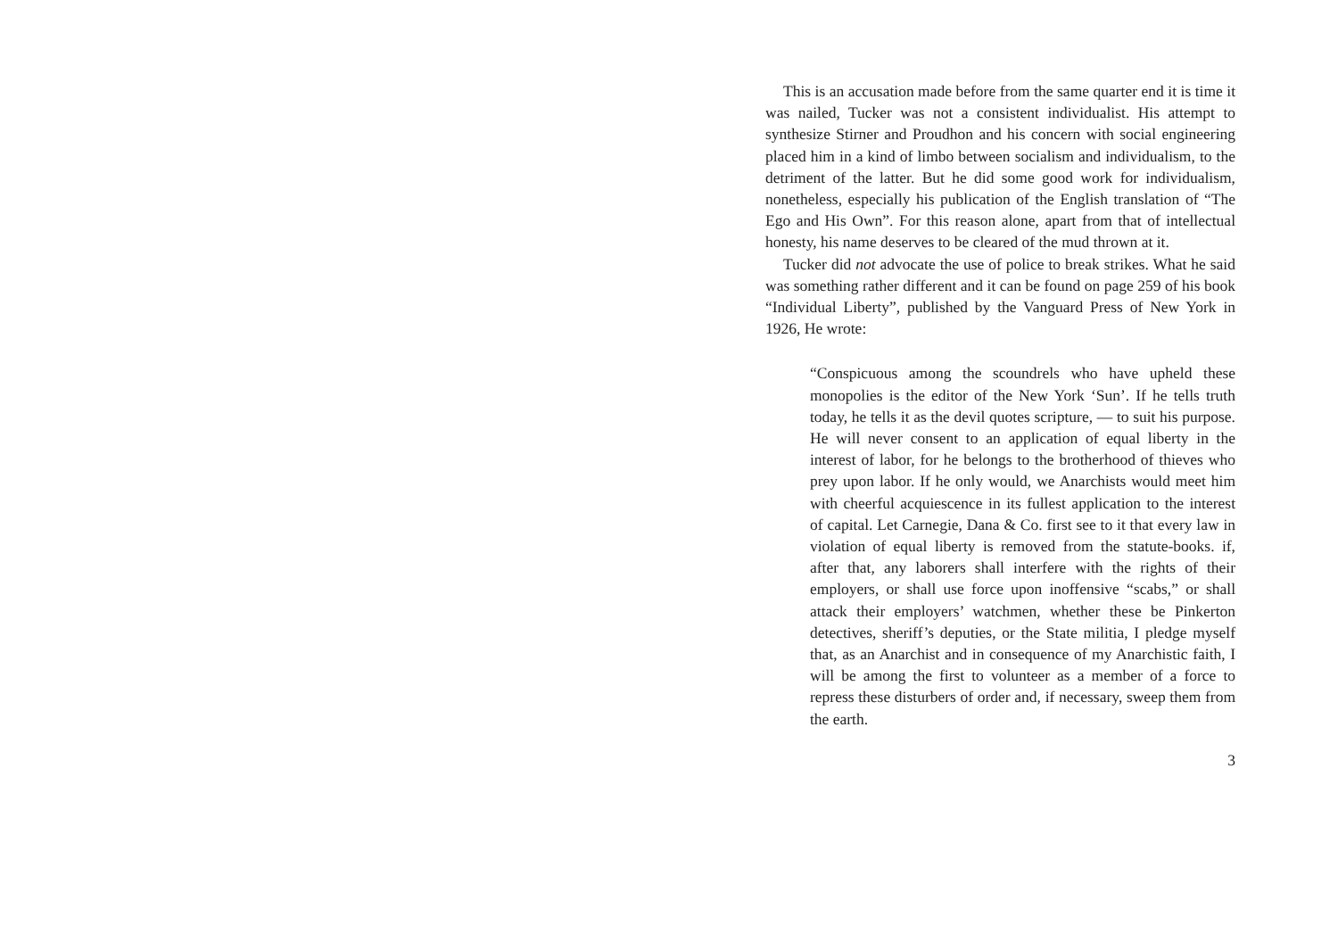This is an accusation made before from the same quarter end it is time it was nailed, Tucker was not a consistent individualist. His attempt to synthesize Stirner and Proudhon and his concern with social engineering placed him in a kind of limbo between socialism and individualism, to the detriment of the latter. But he did some good work for individualism, nonetheless, especially his publication of the English translation of “The Ego and His Own”. For this reason alone, apart from that of intellectual honesty, his name deserves to be cleared of the mud thrown at it.
Tucker did not advocate the use of police to break strikes. What he said was something rather different and it can be found on page 259 of his book “Individual Liberty”, published by the Vanguard Press of New York in 1926, He wrote:
“Conspicuous among the scoundrels who have upheld these monopolies is the editor of the New York ‘Sun’. If he tells truth today, he tells it as the devil quotes scripture, — to suit his purpose. He will never consent to an application of equal liberty in the interest of labor, for he belongs to the brotherhood of thieves who prey upon labor. If he only would, we Anarchists would meet him with cheerful acquiescence in its fullest application to the interest of capital. Let Carnegie, Dana & Co. first see to it that every law in violation of equal liberty is removed from the statute-books. if, after that, any laborers shall interfere with the rights of their employers, or shall use force upon inoffensive “scabs,” or shall attack their employers’ watchmen, whether these be Pinkerton detectives, sheriff’s deputies, or the State militia, I pledge myself that, as an Anarchist and in consequence of my Anarchistic faith, I will be among the first to volunteer as a member of a force to repress these disturbers of order and, if necessary, sweep them from the earth.
3